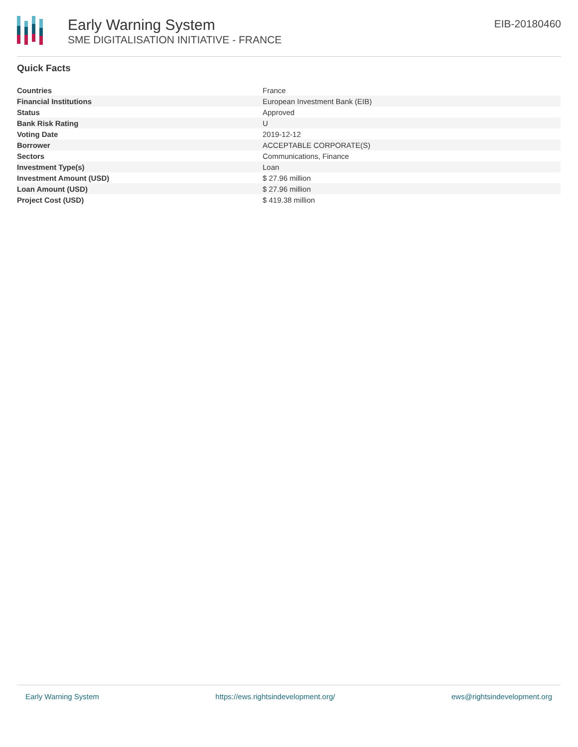Early Warning System
SME DIGITALISATION INITIATIVE - FRANCE
EIB-20180460
Quick Facts
| Countries | France |
| Financial Institutions | European Investment Bank (EIB) |
| Status | Approved |
| Bank Risk Rating | U |
| Voting Date | 2019-12-12 |
| Borrower | ACCEPTABLE CORPORATE(S) |
| Sectors | Communications, Finance |
| Investment Type(s) | Loan |
| Investment Amount (USD) | $ 27.96 million |
| Loan Amount (USD) | $ 27.96 million |
| Project Cost (USD) | $ 419.38 million |
Early Warning System https://ews.rightsindevelopment.org/ ews@rightsindevelopment.org